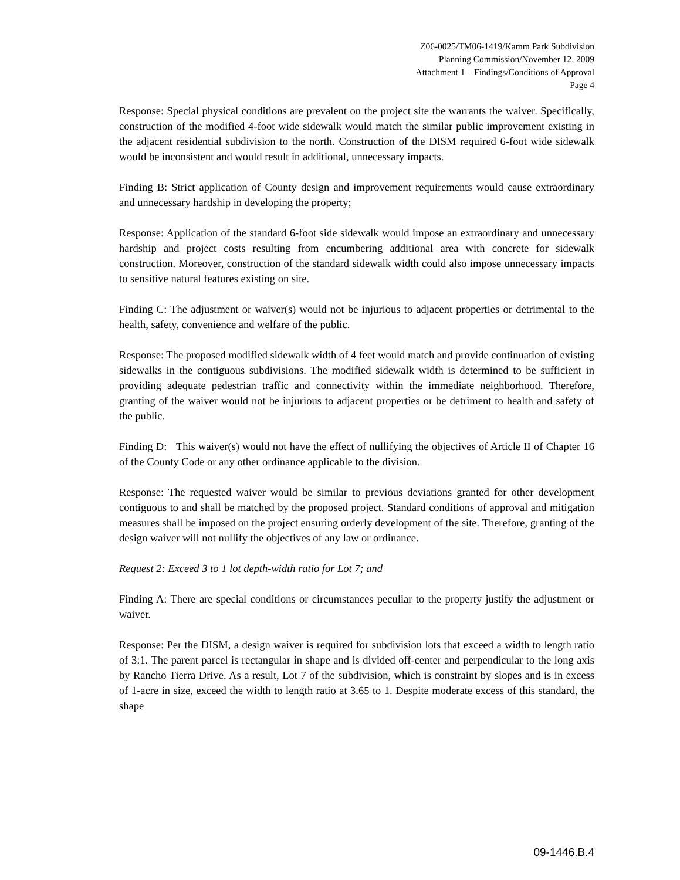Z06-0025/TM06-1419/Kamm Park Subdivision
Planning Commission/November 12, 2009
Attachment 1 – Findings/Conditions of Approval
Page 4
Response: Special physical conditions are prevalent on the project site the warrants the waiver. Specifically, construction of the modified 4-foot wide sidewalk would match the similar public improvement existing in the adjacent residential subdivision to the north. Construction of the DISM required 6-foot wide sidewalk would be inconsistent and would result in additional, unnecessary impacts.
Finding B: Strict application of County design and improvement requirements would cause extraordinary and unnecessary hardship in developing the property;
Response: Application of the standard 6-foot side sidewalk would impose an extraordinary and unnecessary hardship and project costs resulting from encumbering additional area with concrete for sidewalk construction. Moreover, construction of the standard sidewalk width could also impose unnecessary impacts to sensitive natural features existing on site.
Finding C: The adjustment or waiver(s) would not be injurious to adjacent properties or detrimental to the health, safety, convenience and welfare of the public.
Response: The proposed modified sidewalk width of 4 feet would match and provide continuation of existing sidewalks in the contiguous subdivisions. The modified sidewalk width is determined to be sufficient in providing adequate pedestrian traffic and connectivity within the immediate neighborhood. Therefore, granting of the waiver would not be injurious to adjacent properties or be detriment to health and safety of the public.
Finding D: This waiver(s) would not have the effect of nullifying the objectives of Article II of Chapter 16 of the County Code or any other ordinance applicable to the division.
Response: The requested waiver would be similar to previous deviations granted for other development contiguous to and shall be matched by the proposed project. Standard conditions of approval and mitigation measures shall be imposed on the project ensuring orderly development of the site. Therefore, granting of the design waiver will not nullify the objectives of any law or ordinance.
Request 2: Exceed 3 to 1 lot depth-width ratio for Lot 7; and
Finding A: There are special conditions or circumstances peculiar to the property justify the adjustment or waiver.
Response: Per the DISM, a design waiver is required for subdivision lots that exceed a width to length ratio of 3:1. The parent parcel is rectangular in shape and is divided off-center and perpendicular to the long axis by Rancho Tierra Drive. As a result, Lot 7 of the subdivision, which is constraint by slopes and is in excess of 1-acre in size, exceed the width to length ratio at 3.65 to 1. Despite moderate excess of this standard, the shape
09-1446.B.4